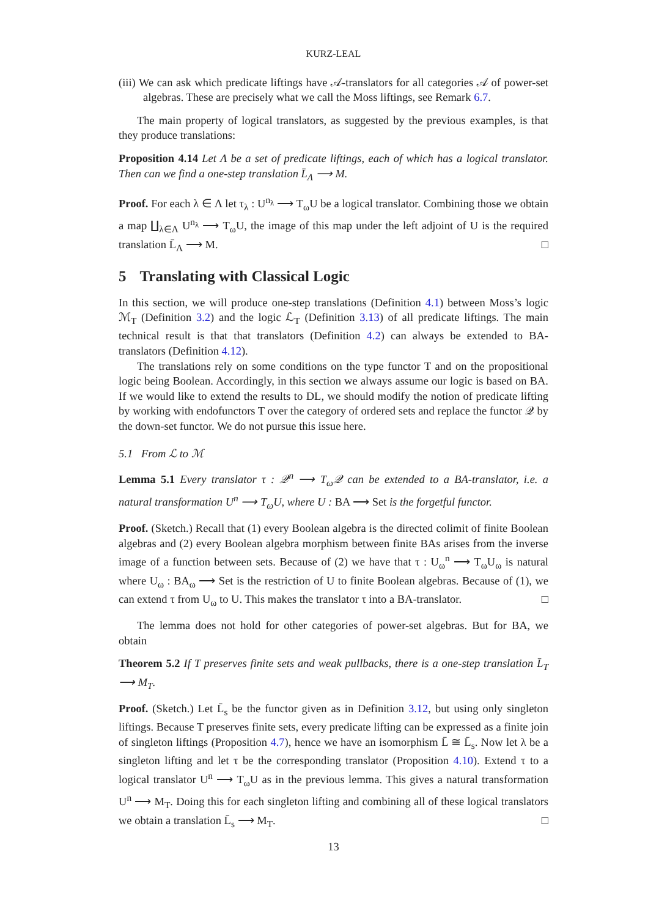KURZ-LEAL
(iii) We can ask which predicate liftings have 𝒜-translators for all categories 𝒜 of power-set algebras. These are precisely what we call the Moss liftings, see Remark 6.7.
The main property of logical translators, as suggested by the previous examples, is that they produce translations:
Proposition 4.14 Let Λ be a set of predicate liftings, each of which has a logical translator. Then can we find a one-step translation L̄<sub>Λ</sub> ⟶ M.
Proof. For each λ ∈ Λ let τ<sub>λ</sub> : U<sup>n<sub>λ</sub></sup> ⟶ T<sub>ω</sub>U be a logical translator. Combining those we obtain a map ∐<sub>λ∈Λ</sub> U<sup>n<sub>λ</sub></sup> ⟶ T<sub>ω</sub>U, the image of this map under the left adjoint of U is the required translation L̄<sub>Λ</sub> ⟶ M. □
5 Translating with Classical Logic
In this section, we will produce one-step translations (Definition 4.1) between Moss’s logic ℳ<sub>T</sub> (Definition 3.2) and the logic ℒ<sub>T</sub> (Definition 3.13) of all predicate liftings. The main technical result is that that translators (Definition 4.2) can always be extended to BA-translators (Definition 4.12).
The translations rely on some conditions on the type functor T and on the propositional logic being Boolean. Accordingly, in this section we always assume our logic is based on BA. If we would like to extend the results to DL, we should modify the notion of predicate lifting by working with endofunctors T over the category of ordered sets and replace the functor 𝒬 by the down-set functor. We do not pursue this issue here.
5.1 From ℒ to ℳ
Lemma 5.1 Every translator τ : 𝒬<sup>n</sup> ⟶ T<sub>ω</sub>𝒬 can be extended to a BA-translator, i.e. a natural transformation U<sup>n</sup> ⟶ T<sub>ω</sub>U, where U : BA ⟶ Set is the forgetful functor.
Proof. (Sketch.) Recall that (1) every Boolean algebra is the directed colimit of finite Boolean algebras and (2) every Boolean algebra morphism between finite BAs arises from the inverse image of a function between sets. Because of (2) we have that τ : U<sub>ω</sub><sup>n</sup> ⟶ T<sub>ω</sub>U<sub>ω</sub> is natural where U<sub>ω</sub> : BA<sub>ω</sub> ⟶ Set is the restriction of U to finite Boolean algebras. Because of (1), we can extend τ from U<sub>ω</sub> to U. This makes the translator τ into a BA-translator. □
The lemma does not hold for other categories of power-set algebras. But for BA, we obtain
Theorem 5.2 If T preserves finite sets and weak pullbacks, there is a one-step translation L̄<sub>T</sub> ⟶ M<sub>T</sub>.
Proof. (Sketch.) Let L̄<sub>s</sub> be the functor given as in Definition 3.12, but using only singleton liftings. Because T preserves finite sets, every predicate lifting can be expressed as a finite join of singleton liftings (Proposition 4.7), hence we have an isomorphism L̄ ≅ L̄<sub>s</sub>. Now let λ be a singleton lifting and let τ be the corresponding translator (Proposition 4.10). Extend τ to a logical translator U<sup>n</sup> ⟶ T<sub>ω</sub>U as in the previous lemma. This gives a natural transformation U<sup>n</sup> ⟶ M<sub>T</sub>. Doing this for each singleton lifting and combining all of these logical translators we obtain a translation L̄<sub>s</sub> ⟶ M<sub>T</sub>. □
13